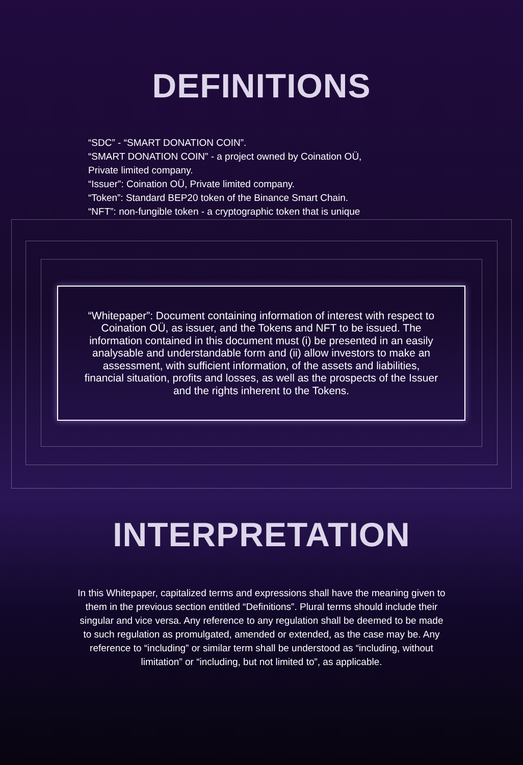DEFINITIONS
“SDC” - “SMART DONATION COIN”.
“SMART DONATION COIN” - a project owned by Coination OÜ,
Private limited company.
“Issuer”: Coination OÜ, Private limited company.
“Token”: Standard BEP20 token of the Binance Smart Chain.
“NFT”: non-fungible token - a cryptographic token that is unique
“Whitepaper”: Document containing information of interest with respect to Coination OÜ, as issuer, and the Tokens and NFT to be issued. The information contained in this document must (i) be presented in an easily analysable and understandable form and (ii) allow investors to make an assessment, with sufficient information, of the assets and liabilities, financial situation, profits and losses, as well as the prospects of the Issuer and the rights inherent to the Tokens.
INTERPRETATION
In this Whitepaper, capitalized terms and expressions shall have the meaning given to them in the previous section entitled “Definitions”. Plural terms should include their singular and vice versa. Any reference to any regulation shall be deemed to be made to such regulation as promulgated, amended or extended, as the case may be. Any reference to “including” or similar term shall be understood as “including, without limitation” or “including, but not limited to”, as applicable.